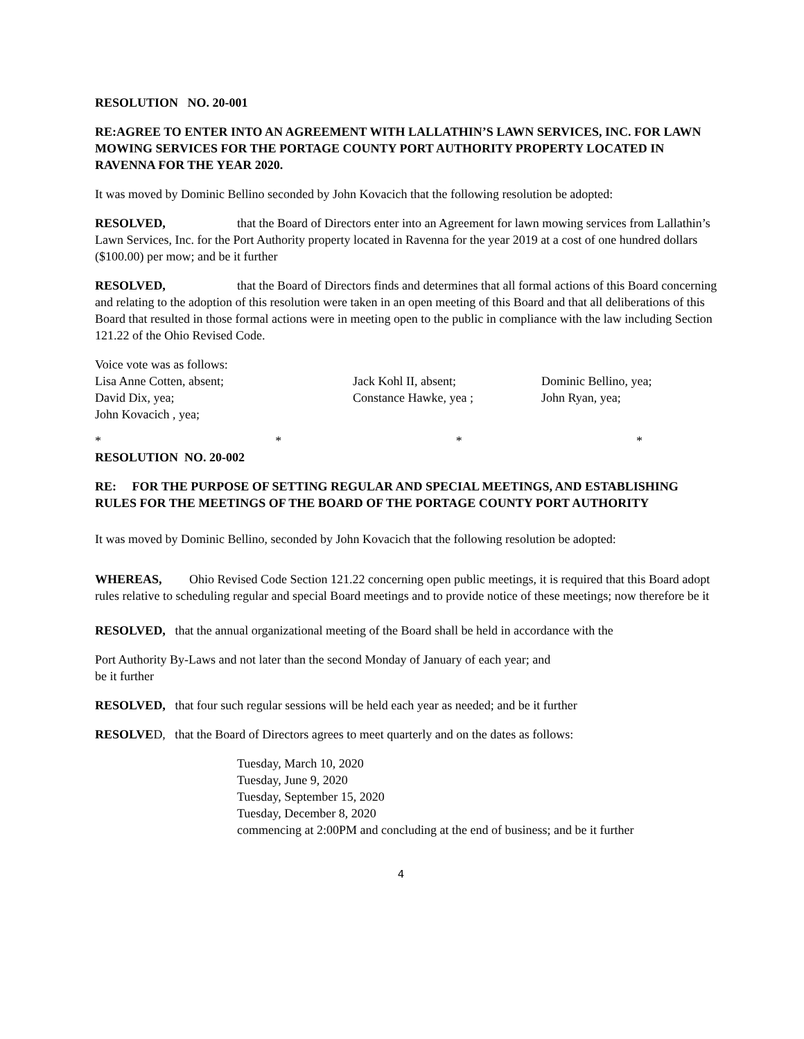RESOLUTION NO. 20-001
RE:AGREE TO ENTER INTO AN AGREEMENT WITH LALLATHIN’S LAWN SERVICES, INC. FOR LAWN MOWING SERVICES FOR THE PORTAGE COUNTY PORT AUTHORITY PROPERTY LOCATED IN RAVENNA FOR THE YEAR 2020.
It was moved by Dominic Bellino seconded by John Kovacich that the following resolution be adopted:
RESOLVED, that the Board of Directors enter into an Agreement for lawn mowing services from Lallathin’s Lawn Services, Inc. for the Port Authority property located in Ravenna for the year 2019 at a cost of one hundred dollars ($100.00) per mow; and be it further
RESOLVED, that the Board of Directors finds and determines that all formal actions of this Board concerning and relating to the adoption of this resolution were taken in an open meeting of this Board and that all deliberations of this Board that resulted in those formal actions were in meeting open to the public in compliance with the law including Section 121.22 of the Ohio Revised Code.
Voice vote was as follows:
Lisa Anne Cotten, absent; Jack Kohl II, absent; Dominic Bellino, yea;
David Dix, yea; Constance Hawke, yea ; John Ryan, yea;
John Kovacich , yea;
* * * *
RESOLUTION NO. 20-002
RE: FOR THE PURPOSE OF SETTING REGULAR AND SPECIAL MEETINGS, AND ESTABLISHING RULES FOR THE MEETINGS OF THE BOARD OF THE PORTAGE COUNTY PORT AUTHORITY
It was moved by Dominic Bellino, seconded by John Kovacich that the following resolution be adopted:
WHEREAS, Ohio Revised Code Section 121.22 concerning open public meetings, it is required that this Board adopt rules relative to scheduling regular and special Board meetings and to provide notice of these meetings; now therefore be it
RESOLVED, that the annual organizational meeting of the Board shall be held in accordance with the
Port Authority By-Laws and not later than the second Monday of January of each year; and
be it further
RESOLVED, that four such regular sessions will be held each year as needed; and be it further
RESOLVED, that the Board of Directors agrees to meet quarterly and on the dates as follows:
Tuesday, March 10, 2020
Tuesday, June 9, 2020
Tuesday, September 15, 2020
Tuesday, December 8, 2020
commencing at 2:00PM and concluding at the end of business; and be it further
4